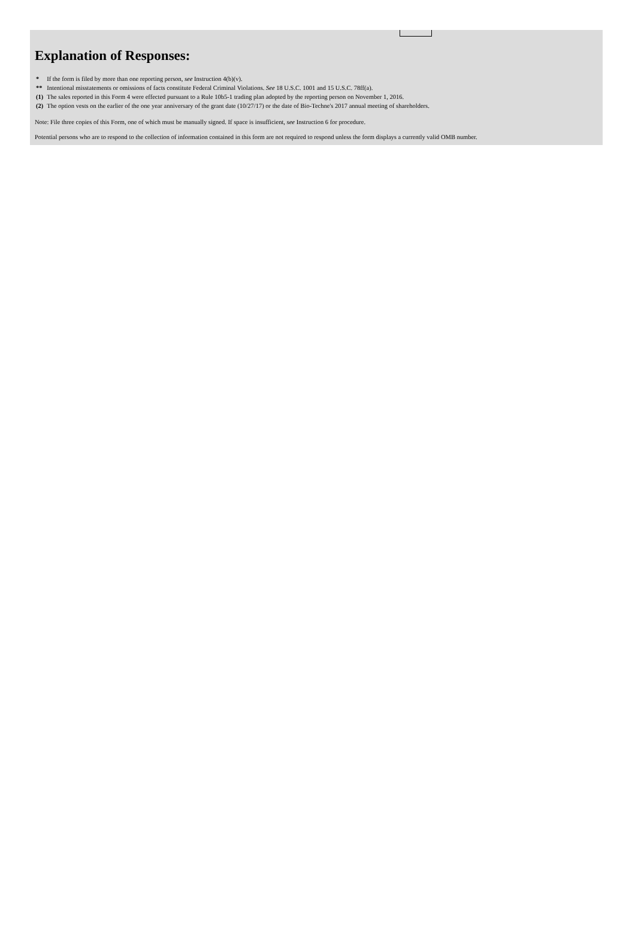Explanation of Responses:
| * | If the form is filed by more than one reporting person, see Instruction 4(b)(v). |
| ** | Intentional misstatements or omissions of facts constitute Federal Criminal Violations. See 18 U.S.C. 1001 and 15 U.S.C. 78ff(a). |
| (1) | The sales reported in this Form 4 were effected pursuant to a Rule 10b5-1 trading plan adopted by the reporting person on November 1, 2016. |
| (2) | The option vests on the earlier of the one year anniversary of the grant date (10/27/17) or the date of Bio-Techne's 2017 annual meeting of shareholders. |
Note: File three copies of this Form, one of which must be manually signed. If space is insufficient, see Instruction 6 for procedure.
Potential persons who are to respond to the collection of information contained in this form are not required to respond unless the form displays a currently valid OMB number.